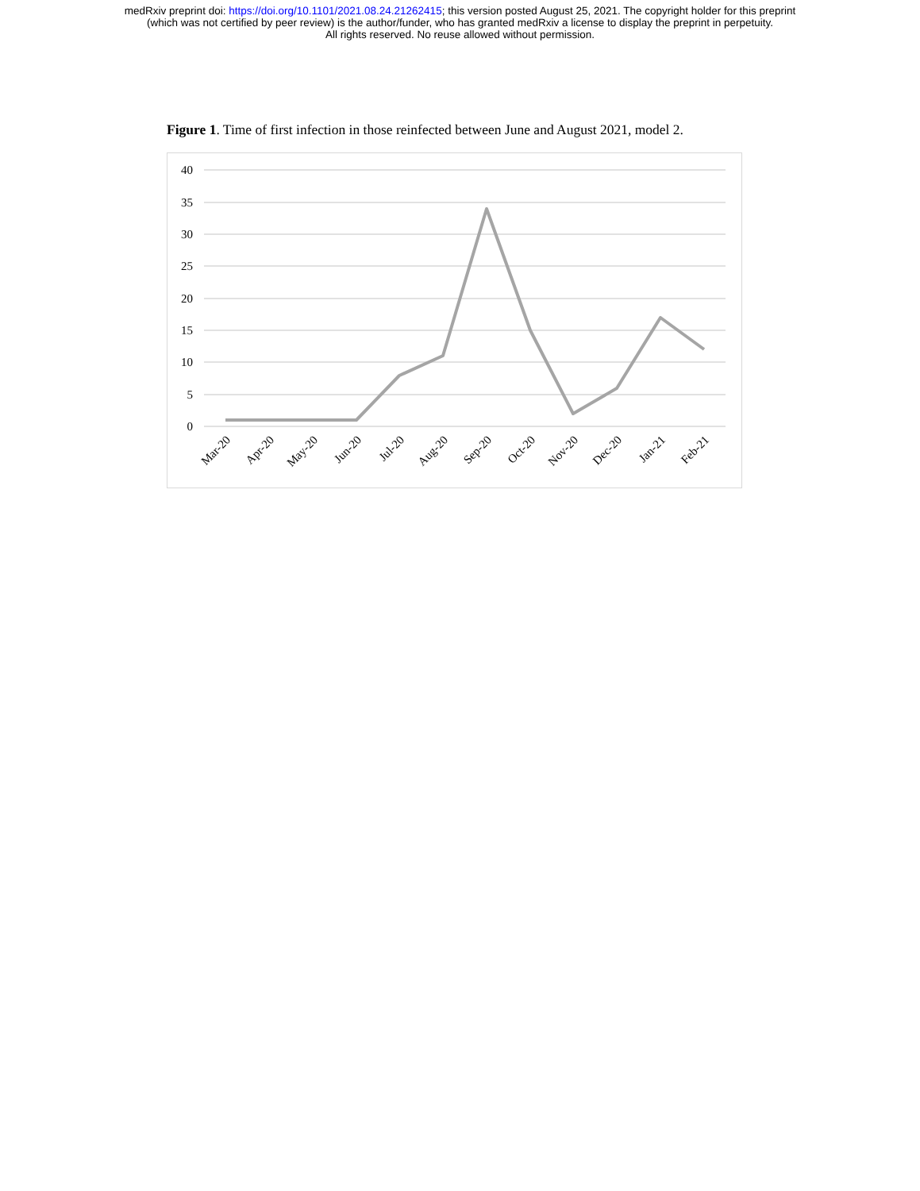medRxiv preprint doi: https://doi.org/10.1101/2021.08.24.21262415; this version posted August 25, 2021. The copyright holder for this preprint
(which was not certified by peer review) is the author/funder, who has granted medRxiv a license to display the preprint in perpetuity.
All rights reserved. No reuse allowed without permission.
Figure 1. Time of first infection in those reinfected between June and August 2021, model 2.
40
35
30
25
20
15
10
5
0
Mar-20
Apr-20
May-20
Jun-20
Jul-20
Aug-20
Sep-20
Oct-20
Nov-20
Dec-20
Jan-21
Feb-21